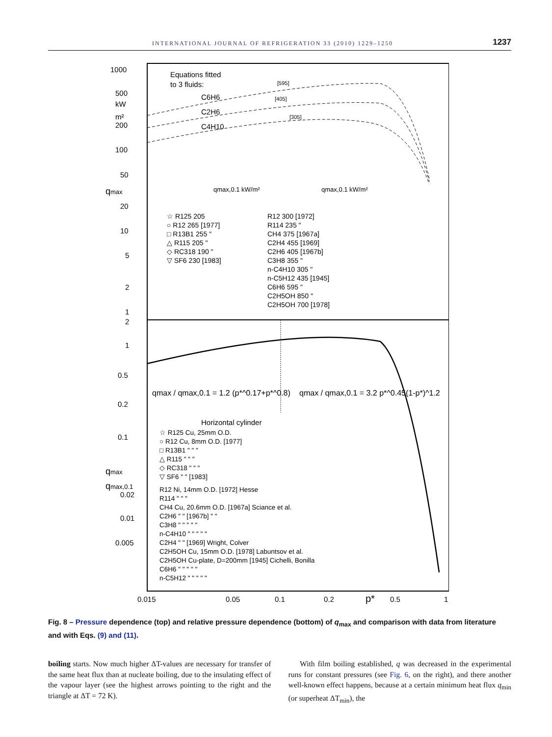INTERNATIONAL JOURNAL OF REFRIGERATION 33 (2010) 1229–1250 1237
1000
500
kW
m²
200
100
50
qmax
20
10
5
2
1
2
1
0.5
0.2
0.1
qmax
qmax,0.1
0.02
0.01
0.005
0.015
0.05
0.1
0.2
p*
0.5
1
Equations fitted
to 3 fluids:
C6H6
C2H6
C4H10
[595]
[405]
[305]
qmax,0.1 kW/m²
qmax,0.1 kW/m²
☆ R125 205
○ R12 265 [1977]
□ R13B1 255 "
△ R115 205 "
◇ RC318 190 "
▽ SF6 230 [1983]
R12 300 [1972]
R114 235 "
CH4 375 [1967a]
C2H4 455 [1969]
C2H6 405 [1967b]
C3H8 355 "
n-C4H10 305 "
n-C5H12 435 [1945]
C6H6 595 "
C2H5OH 850 "
C2H5OH 700 [1978]
qmax / qmax,0.1 = 1.2 (p*^0.17+p*^0.8)
qmax / qmax,0.1 = 3.2 p*^0.45(1-p*)^1.2
Horizontal cylinder
☆ R125 Cu, 25mm O.D.
○ R12 Cu, 8mm O.D. [1977]
□ R13B1 " " "
△ R115 " " "
◇ RC318 " " "
▽ SF6 " " [1983]
R12 Ni, 14mm O.D. [1972] Hesse
R114 " " "
CH4 Cu, 20.6mm O.D. [1967a] Sciance et al.
C2H6 " " [1967b] " "
C3H8 " " " " "
n-C4H10 " " " " "
C2H4 " " [1969] Wright, Colver
C2H5OH Cu, 15mm O.D. [1978] Labuntsov et al.
C2H5OH Cu-plate, D=200mm [1945] Cichelli, Bonilla
C6H6 " " " " "
n-C5H12 " " " " "
Fig. 8 – Pressure dependence (top) and relative pressure dependence (bottom) of q<sub>max</sub> and comparison with data from literature and with Eqs. (9) and (11).
boiling starts. Now much higher ΔT-values are necessary for transfer of the same heat flux than at nucleate boiling, due to the insulating effect of the vapour layer (see the highest arrows pointing to the right and the triangle at ΔT = 72 K).
With film boiling established, q was decreased in the experimental runs for constant pressures (see Fig. 6, on the right), and there another well-known effect happens, because at a certain minimum heat flux q<sub>min</sub> (or superheat ΔT<sub>min</sub>), the